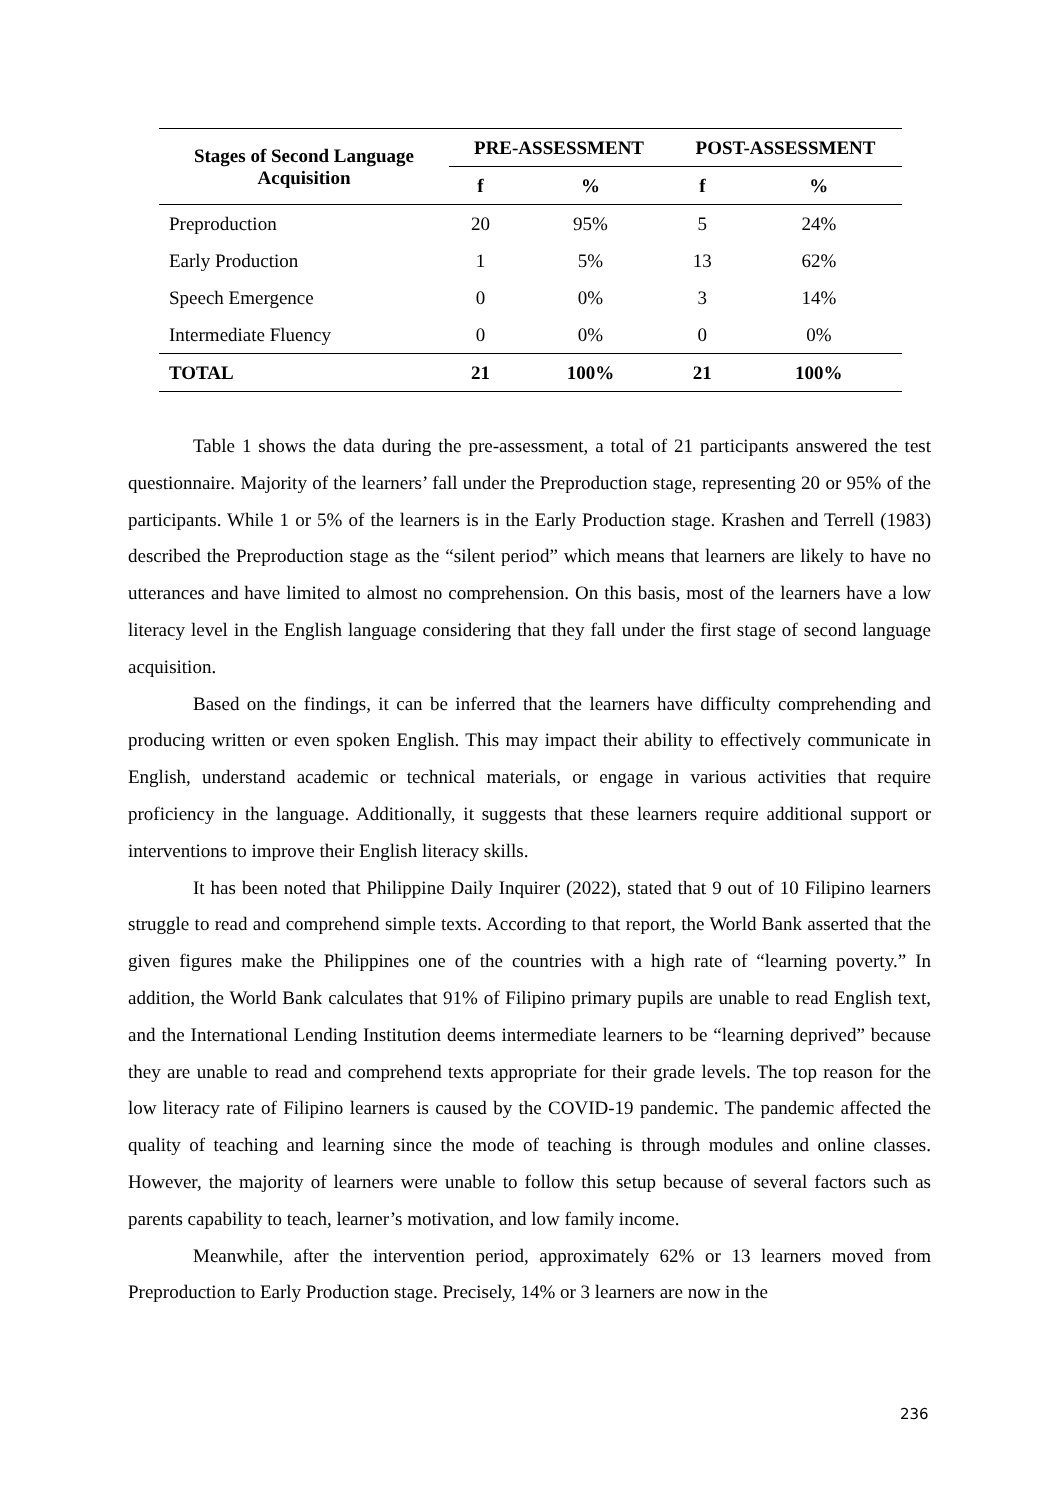| Stages of Second Language Acquisition | PRE-ASSESSMENT | | POST-ASSESSMENT | |
| --- | --- | --- | --- | --- |
| | f | % | f | % |
| Preproduction | 20 | 95% | 5 | 24% |
| Early Production | 1 | 5% | 13 | 62% |
| Speech Emergence | 0 | 0% | 3 | 14% |
| Intermediate Fluency | 0 | 0% | 0 | 0% |
| TOTAL | 21 | 100% | 21 | 100% |
Table 1 shows the data during the pre-assessment, a total of 21 participants answered the test questionnaire. Majority of the learners’ fall under the Preproduction stage, representing 20 or 95% of the participants. While 1 or 5% of the learners is in the Early Production stage. Krashen and Terrell (1983) described the Preproduction stage as the “silent period” which means that learners are likely to have no utterances and have limited to almost no comprehension. On this basis, most of the learners have a low literacy level in the English language considering that they fall under the first stage of second language acquisition.
Based on the findings, it can be inferred that the learners have difficulty comprehending and producing written or even spoken English. This may impact their ability to effectively communicate in English, understand academic or technical materials, or engage in various activities that require proficiency in the language. Additionally, it suggests that these learners require additional support or interventions to improve their English literacy skills.
It has been noted that Philippine Daily Inquirer (2022), stated that 9 out of 10 Filipino learners struggle to read and comprehend simple texts. According to that report, the World Bank asserted that the given figures make the Philippines one of the countries with a high rate of “learning poverty.” In addition, the World Bank calculates that 91% of Filipino primary pupils are unable to read English text, and the International Lending Institution deems intermediate learners to be “learning deprived” because they are unable to read and comprehend texts appropriate for their grade levels. The top reason for the low literacy rate of Filipino learners is caused by the COVID-19 pandemic. The pandemic affected the quality of teaching and learning since the mode of teaching is through modules and online classes. However, the majority of learners were unable to follow this setup because of several factors such as parents capability to teach, learner’s motivation, and low family income.
Meanwhile, after the intervention period, approximately 62% or 13 learners moved from Preproduction to Early Production stage. Precisely, 14% or 3 learners are now in the
236